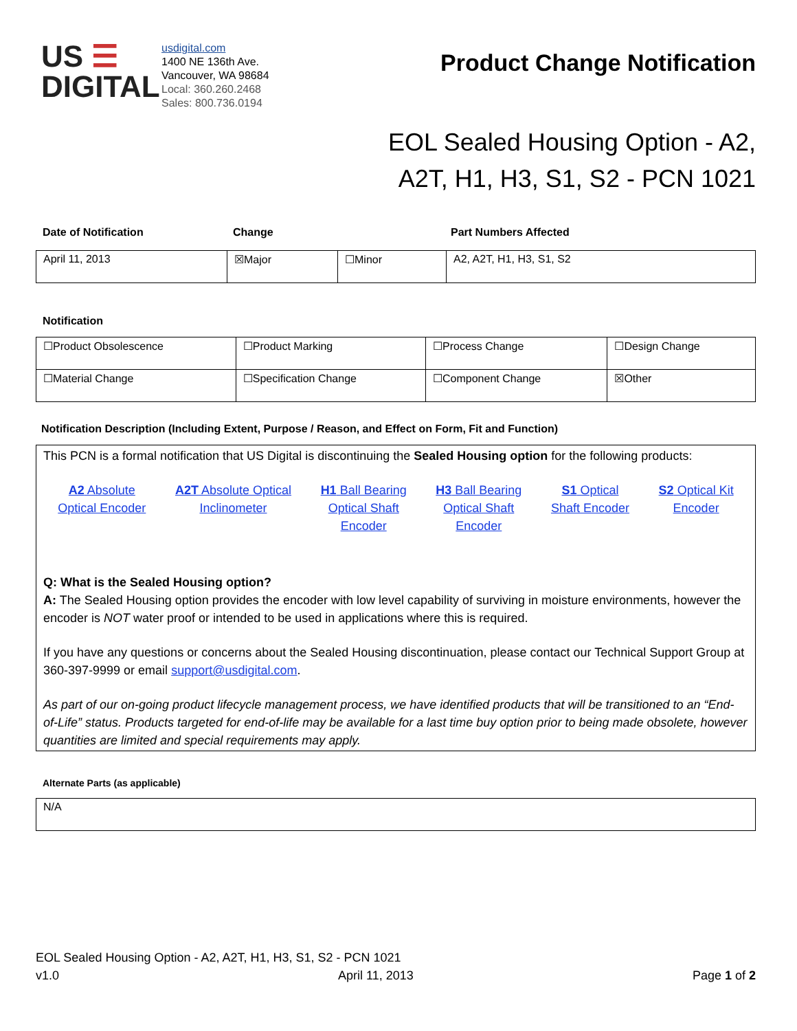US ☰
DIGITAL
usdigital.com
1400 NE 136th Ave.
Vancouver, WA 98684
Local: 360.260.2468
Sales: 800.736.0194
Product Change Notification
EOL Sealed Housing Option - A2, A2T, H1, H3, S1, S2 - PCN 1021
| Date of Notification | Change | Part Numbers Affected |
| April 11, 2013 | ☒Major | ☐Minor | A2, A2T, H1, H3, S1, S2 |
Notification
| ☐Product Obsolescence | ☐Product Marking | ☐Process Change | ☐Design Change |
| ☐Material Change | ☐Specification Change | ☐Component Change | ☒Other |
Notification Description (Including Extent, Purpose / Reason, and Effect on Form, Fit and Function)
This PCN is a formal notification that US Digital is discontinuing the Sealed Housing option for the following products:
A2 Absolute
Optical Encoder A2T Absolute Optical
Inclinometer H1 Ball Bearing
Optical Shaft
Encoder H3 Ball Bearing
Optical Shaft
Encoder S1 Optical
Shaft Encoder S2 Optical Kit
Encoder
Q: What is the Sealed Housing option?
A: The Sealed Housing option provides the encoder with low level capability of surviving in moisture environments, however the encoder is NOT water proof or intended to be used in applications where this is required.
If you have any questions or concerns about the Sealed Housing discontinuation, please contact our Technical Support Group at 360-397-9999 or email support@usdigital.com.
As part of our on-going product lifecycle management process, we have identified products that will be transitioned to an “End-of-Life” status. Products targeted for end-of-life may be available for a last time buy option prior to being made obsolete, however quantities are limited and special requirements may apply.
Alternate Parts (as applicable)
| N/A |
EOL Sealed Housing Option - A2, A2T, H1, H3, S1, S2 - PCN 1021
v1.0 April 11, 2013 Page 1 of 2